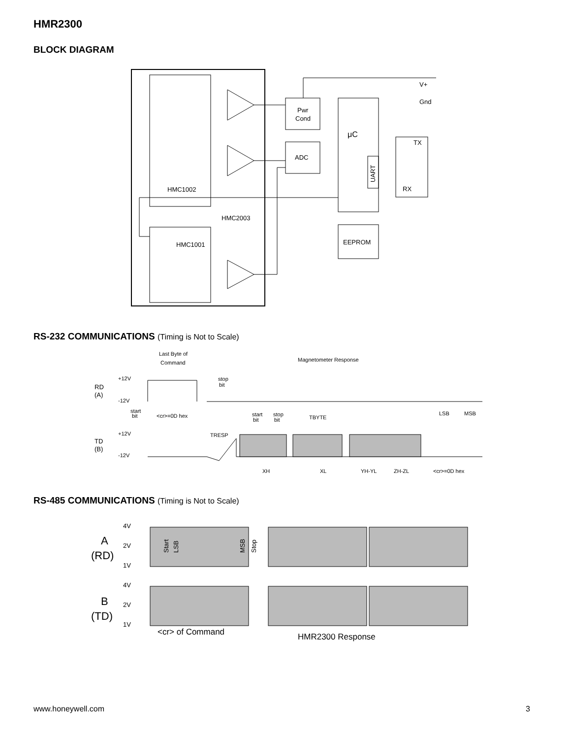HMR2300
BLOCK DIAGRAM
V+
Gnd
Pwr
Cond
μC
ADC
TX
RX
UART
HMC1002
HMC2003
HMC1001
EEPROM
RS-232 COMMUNICATIONS (Timing is Not to Scale)
Last Byte of
Command
Magnetometer Response
RD
(A)
+12V
-12V
stop
bit
start
bit
<cr>=0D hex
start
bit
stop
bit
TBYTE
LSB
MSB
+12V
-12V
TD
(B)
TRESP
XH
XL
YH-YL
ZH-ZL
<cr>=0D hex
RS-485 COMMUNICATIONS (Timing is Not to Scale)
A
(RD)
B
(TD)
4V
2V
1V
4V
2V
1V
Start
LSB
MSB
Stop
<cr> of Command
HMR2300 Response
www.honeywell.com 3